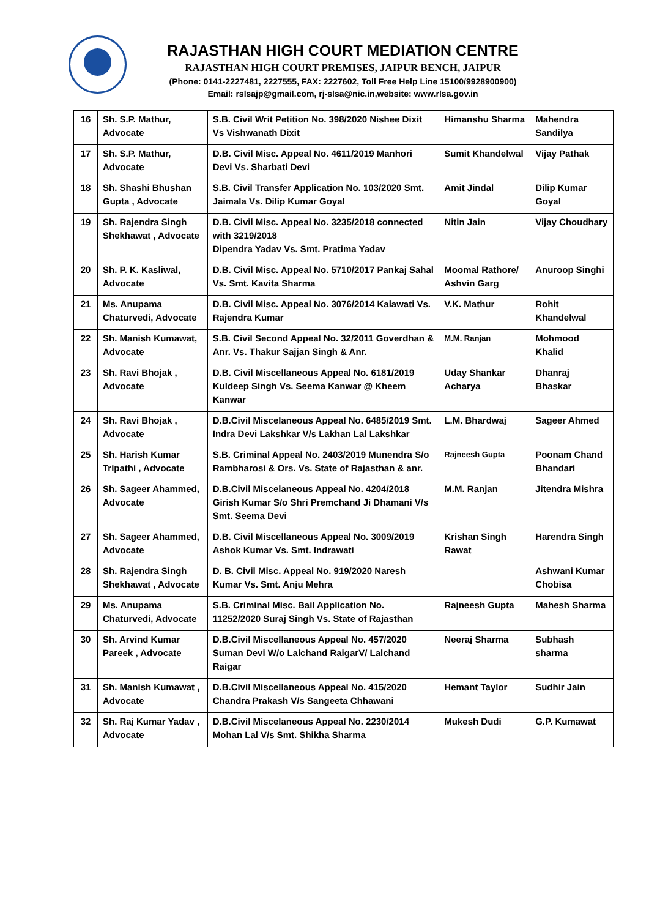RAJASTHAN HIGH COURT MEDIATION CENTRE
RAJASTHAN HIGH COURT PREMISES, JAIPUR BENCH, JAIPUR
(Phone: 0141-2227481, 2227555, FAX: 2227602, Toll Free Help Line 15100/9928900900)
Email: rslsajp@gmail.com, rj-slsa@nic.in,website: www.rlsa.gov.in
| 16 | Sh. S.P. Mathur, Advocate | S.B. Civil Writ Petition No. 398/2020 Nishee Dixit Vs Vishwanath Dixit | Himanshu Sharma | Mahendra Sandilya |
| 17 | Sh. S.P. Mathur, Advocate | D.B. Civil Misc. Appeal No. 4611/2019 Manhori Devi Vs. Sharbati Devi | Sumit Khandelwal | Vijay Pathak |
| 18 | Sh. Shashi Bhushan Gupta , Advocate | S.B. Civil Transfer Application No. 103/2020 Smt. Jaimala Vs. Dilip Kumar Goyal | Amit Jindal | Dilip Kumar Goyal |
| 19 | Sh. Rajendra Singh Shekhawat , Advocate | D.B. Civil Misc. Appeal No. 3235/2018 connected with 3219/2018 Dipendra Yadav Vs. Smt. Pratima Yadav | Nitin Jain | Vijay Choudhary |
| 20 | Sh. P. K. Kasliwal, Advocate | D.B. Civil Misc. Appeal No. 5710/2017 Pankaj Sahal Vs. Smt. Kavita Sharma | Moomal Rathore/ Ashvin Garg | Anuroop Singhi |
| 21 | Ms. Anupama Chaturvedi, Advocate | D.B. Civil Misc. Appeal No. 3076/2014 Kalawati Vs. Rajendra Kumar | V.K. Mathur | Rohit Khandelwal |
| 22 | Sh. Manish Kumawat, Advocate | S.B. Civil Second Appeal No. 32/2011 Goverdhan & Anr. Vs. Thakur Sajjan Singh & Anr. | M.M. Ranjan | Mohmood Khalid |
| 23 | Sh. Ravi Bhojak , Advocate | D.B. Civil Miscellaneous Appeal No. 6181/2019 Kuldeep Singh Vs. Seema Kanwar @ Kheem Kanwar | Uday Shankar Acharya | Dhanraj Bhaskar |
| 24 | Sh. Ravi Bhojak , Advocate | D.B.Civil Miscelaneous Appeal No. 6485/2019 Smt. Indra Devi Lakshkar V/s Lakhan Lal Lakshkar | L.M. Bhardwaj | Sageer Ahmed |
| 25 | Sh. Harish Kumar Tripathi , Advocate | S.B. Criminal Appeal No. 2403/2019 Munendra S/o Rambharosi & Ors. Vs. State of Rajasthan & anr. | Rajneesh Gupta | Poonam Chand Bhandari |
| 26 | Sh. Sageer Ahammed, Advocate | D.B.Civil Miscelaneous Appeal No. 4204/2018 Girish Kumar S/o Shri Premchand Ji Dhamani V/s Smt. Seema Devi | M.M. Ranjan | Jitendra Mishra |
| 27 | Sh. Sageer Ahammed, Advocate | D.B. Civil Miscellaneous Appeal No. 3009/2019 Ashok Kumar Vs. Smt. Indrawati | Krishan Singh Rawat | Harendra Singh |
| 28 | Sh. Rajendra Singh Shekhawat , Advocate | D. B. Civil Misc. Appeal No. 919/2020 Naresh Kumar Vs. Smt. Anju Mehra | _ | Ashwani Kumar Chobisa |
| 29 | Ms. Anupama Chaturvedi, Advocate | S.B. Criminal Misc. Bail Application No. 11252/2020 Suraj Singh Vs. State of Rajasthan | Rajneesh Gupta | Mahesh Sharma |
| 30 | Sh. Arvind Kumar Pareek , Advocate | D.B.Civil Miscellaneous Appeal No. 457/2020 Suman Devi W/o Lalchand RaigarV/ Lalchand Raigar | Neeraj Sharma | Subhash sharma |
| 31 | Sh. Manish Kumawat , Advocate | D.B.Civil Miscellaneous Appeal No. 415/2020 Chandra Prakash V/s Sangeeta Chhawani | Hemant Taylor | Sudhir Jain |
| 32 | Sh. Raj Kumar Yadav , Advocate | D.B.Civil Miscelaneous Appeal No. 2230/2014 Mohan Lal V/s Smt. Shikha Sharma | Mukesh Dudi | G.P. Kumawat |